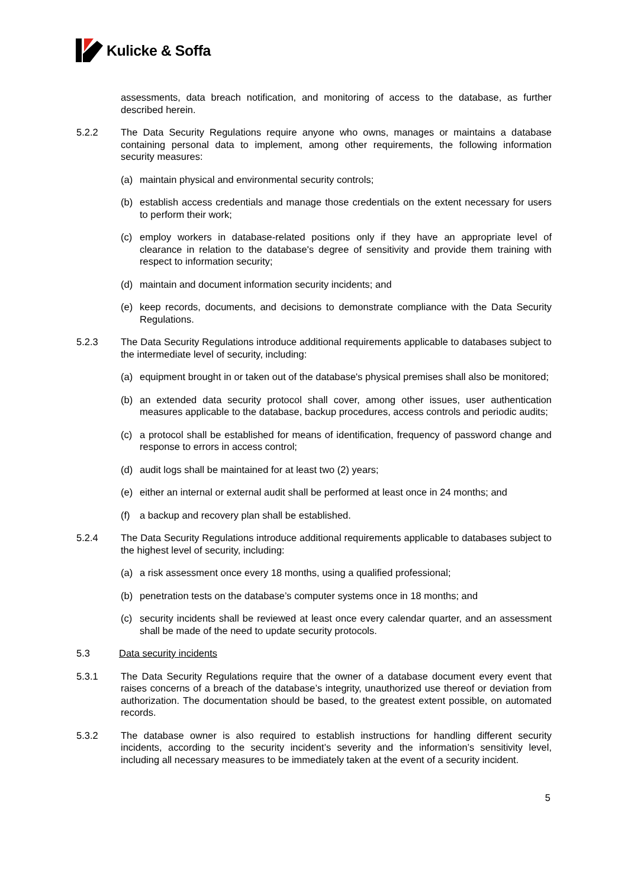Kulicke & Soffa
assessments, data breach notification, and monitoring of access to the database, as further described herein.
5.2.2 The Data Security Regulations require anyone who owns, manages or maintains a database containing personal data to implement, among other requirements, the following information security measures:
(a) maintain physical and environmental security controls;
(b) establish access credentials and manage those credentials on the extent necessary for users to perform their work;
(c) employ workers in database-related positions only if they have an appropriate level of clearance in relation to the database's degree of sensitivity and provide them training with respect to information security;
(d) maintain and document information security incidents; and
(e) keep records, documents, and decisions to demonstrate compliance with the Data Security Regulations.
5.2.3 The Data Security Regulations introduce additional requirements applicable to databases subject to the intermediate level of security, including:
(a) equipment brought in or taken out of the database's physical premises shall also be monitored;
(b) an extended data security protocol shall cover, among other issues, user authentication measures applicable to the database, backup procedures, access controls and periodic audits;
(c) a protocol shall be established for means of identification, frequency of password change and response to errors in access control;
(d) audit logs shall be maintained for at least two (2) years;
(e) either an internal or external audit shall be performed at least once in 24 months; and
(f) a backup and recovery plan shall be established.
5.2.4 The Data Security Regulations introduce additional requirements applicable to databases subject to the highest level of security, including:
(a) a risk assessment once every 18 months, using a qualified professional;
(b) penetration tests on the database’s computer systems once in 18 months; and
(c) security incidents shall be reviewed at least once every calendar quarter, and an assessment shall be made of the need to update security protocols.
5.3 Data security incidents
5.3.1 The Data Security Regulations require that the owner of a database document every event that raises concerns of a breach of the database’s integrity, unauthorized use thereof or deviation from authorization. The documentation should be based, to the greatest extent possible, on automated records.
5.3.2 The database owner is also required to establish instructions for handling different security incidents, according to the security incident’s severity and the information’s sensitivity level, including all necessary measures to be immediately taken at the event of a security incident.
5